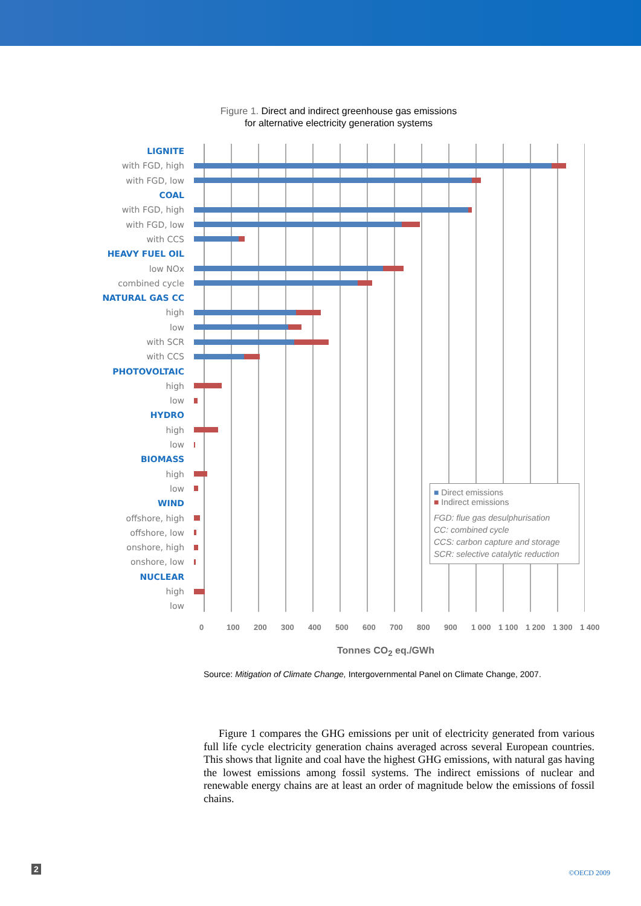Figure 1. Direct and indirect greenhouse gas emissions
for alternative electricity generation systems
LIGNITE
with FGD, high
with FGD, low
COAL
with FGD, high
with FGD, low
with CCS
HEAVY FUEL OIL
low NOx
combined cycle
NATURAL GAS CC
high
low
with SCR
with CCS
PHOTOVOLTAIC
high
low
HYDRO
high
low
BIOMASS
high
low
WIND
offshore, high
offshore, low
onshore, high
onshore, low
NUCLEAR
high
low
0 100 200 300 400 500 600 700 800 900 1 000 1 100 1 200 1 300 1 400
Tonnes CO<sub>2</sub> eq./GWh
■ Direct emissions
■ Indirect emissions
FGD: flue gas desulphurisation
CC: combined cycle
CCS: carbon capture and storage
SCR: selective catalytic reduction
Source: Mitigation of Climate Change, Intergovernmental Panel on Climate Change, 2007.
Figure 1 compares the GHG emissions per unit of electricity generated from various full life cycle electricity generation chains averaged across several European countries. This shows that lignite and coal have the highest GHG emissions, with natural gas having the lowest emissions among fossil systems. The indirect emissions of nuclear and renewable energy chains are at least an order of magnitude below the emissions of fossil chains.
2 ©OECD 2009